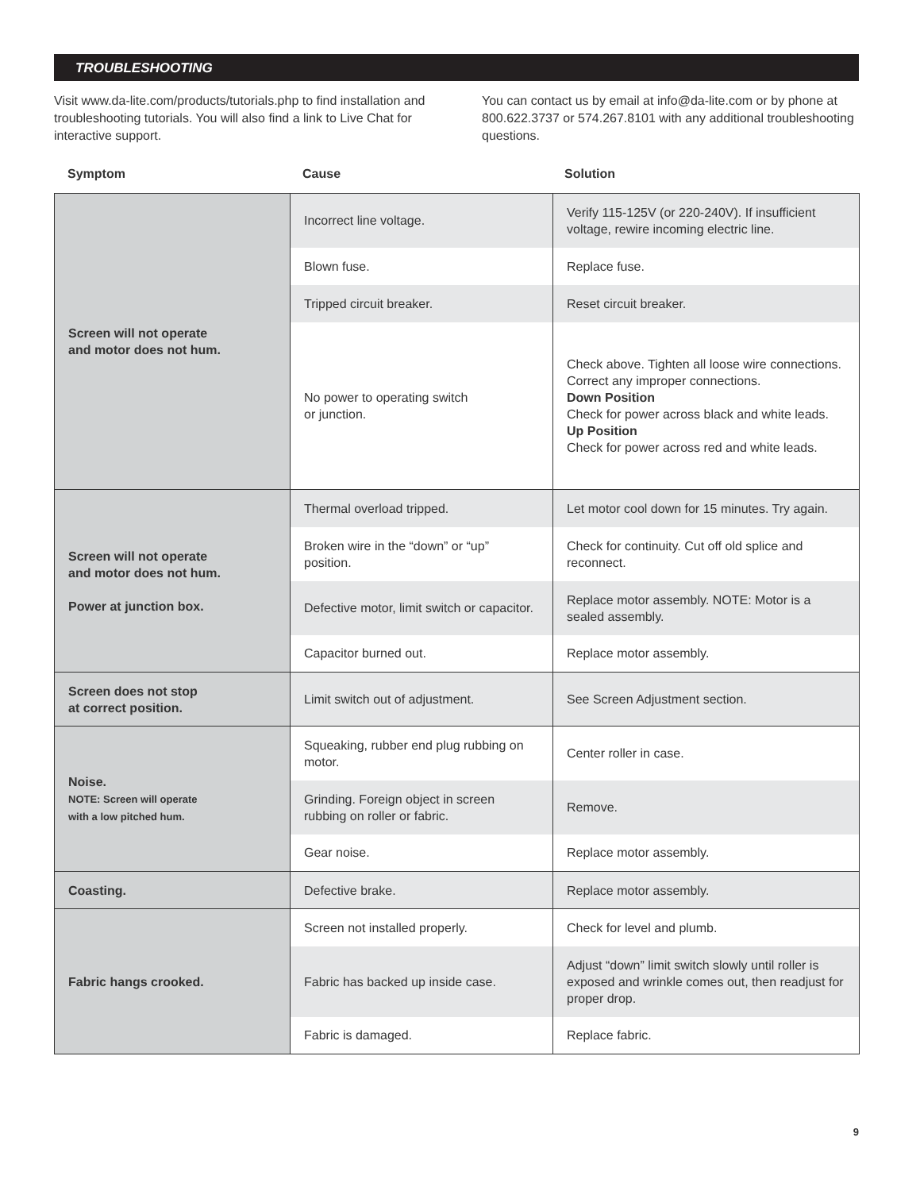TROUBLESHOOTING
Visit www.da-lite.com/products/tutorials.php to find installation and troubleshooting tutorials. You will also find a link to Live Chat for interactive support.
You can contact us by email at info@da-lite.com or by phone at 800.622.3737 or 574.267.8101 with any additional troubleshooting questions.
Symptom Cause Solution
| Screen will not operate and motor does not hum. | Incorrect line voltage. | Verify 115-125V (or 220-240V). If insufficient voltage, rewire incoming electric line. |
| | Blown fuse. | Replace fuse. |
| | Tripped circuit breaker. | Reset circuit breaker. |
| | No power to operating switch or junction. | Check above. Tighten all loose wire connections. Correct any improper connections. Down Position Check for power across black and white leads. Up Position Check for power across red and white leads. |
| Screen will not operate and motor does not hum. Power at junction box. | Thermal overload tripped. | Let motor cool down for 15 minutes. Try again. |
| | Broken wire in the “down” or “up” position. | Check for continuity. Cut off old splice and reconnect. |
| | Defective motor, limit switch or capacitor. | Replace motor assembly. NOTE: Motor is a sealed assembly. |
| | Capacitor burned out. | Replace motor assembly. |
| Screen does not stop at correct position. | Limit switch out of adjustment. | See Screen Adjustment section. |
| Noise. NOTE: Screen will operate with a low pitched hum. | Squeaking, rubber end plug rubbing on motor. | Center roller in case. |
| | Grinding. Foreign object in screen rubbing on roller or fabric. | Remove. |
| | Gear noise. | Replace motor assembly. |
| Coasting. | Defective brake. | Replace motor assembly. |
| Fabric hangs crooked. | Screen not installed properly. | Check for level and plumb. |
| | Fabric has backed up inside case. | Adjust “down” limit switch slowly until roller is exposed and wrinkle comes out, then readjust for proper drop. |
| | Fabric is damaged. | Replace fabric. |
9